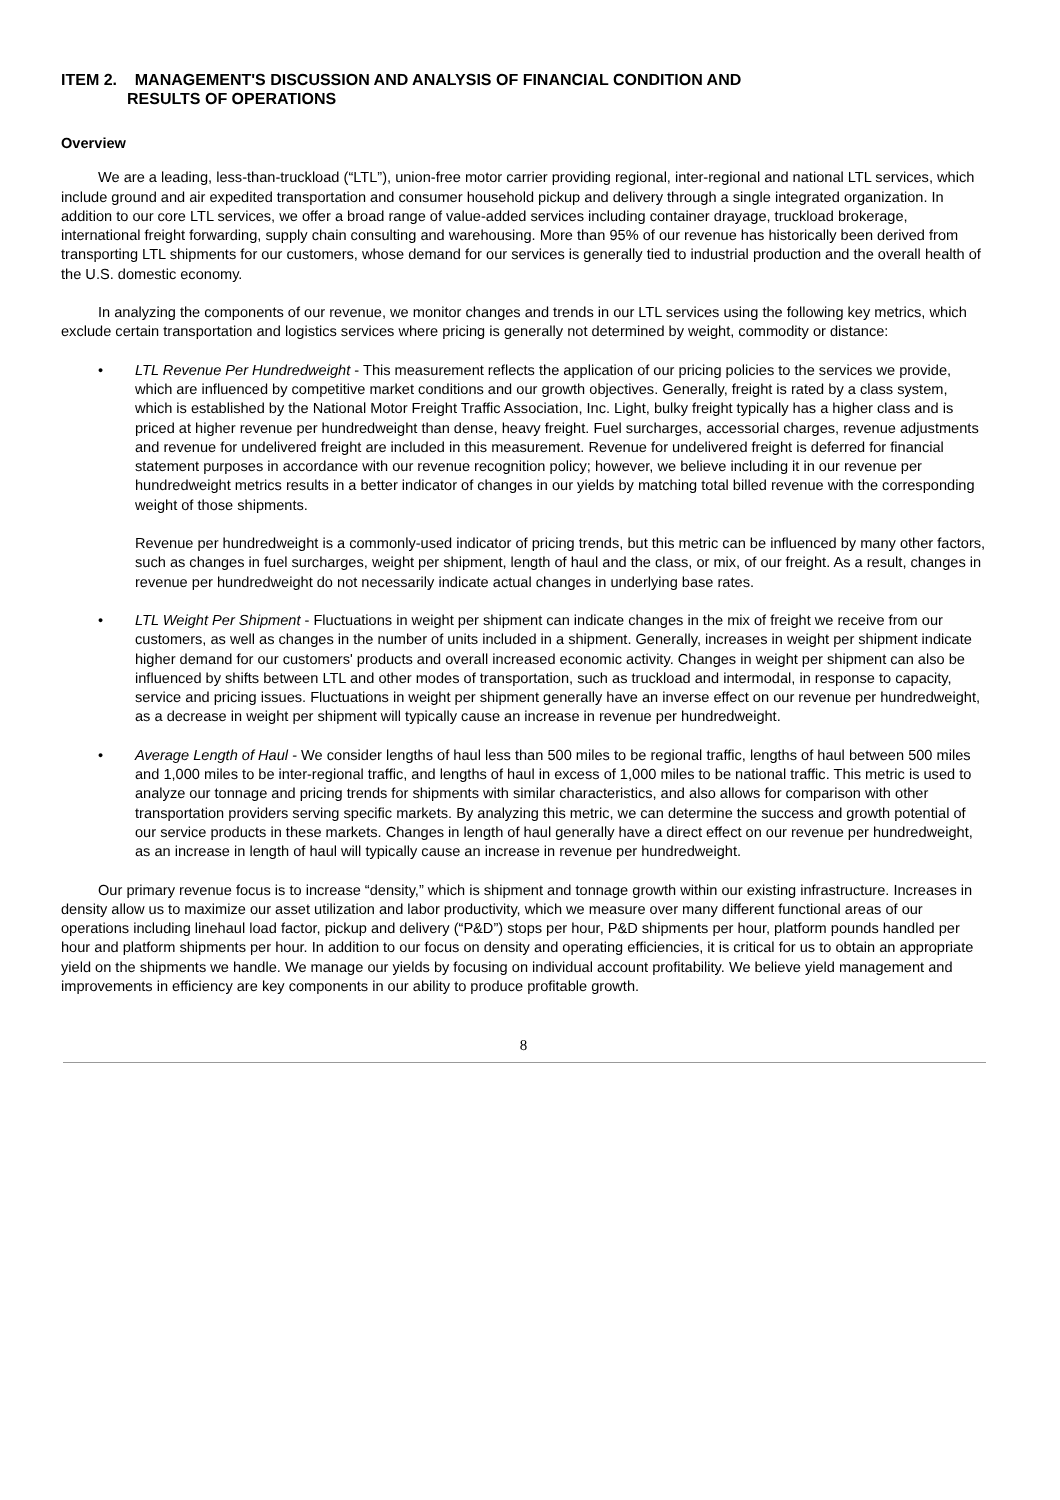ITEM 2. MANAGEMENT'S DISCUSSION AND ANALYSIS OF FINANCIAL CONDITION AND
RESULTS OF OPERATIONS
Overview
We are a leading, less-than-truckload (“LTL”), union-free motor carrier providing regional, inter-regional and national LTL services, which include ground and air expedited transportation and consumer household pickup and delivery through a single integrated organization. In addition to our core LTL services, we offer a broad range of value-added services including container drayage, truckload brokerage, international freight forwarding, supply chain consulting and warehousing. More than 95% of our revenue has historically been derived from transporting LTL shipments for our customers, whose demand for our services is generally tied to industrial production and the overall health of the U.S. domestic economy.
In analyzing the components of our revenue, we monitor changes and trends in our LTL services using the following key metrics, which exclude certain transportation and logistics services where pricing is generally not determined by weight, commodity or distance:
• LTL Revenue Per Hundredweight - This measurement reflects the application of our pricing policies to the services we provide, which are influenced by competitive market conditions and our growth objectives. Generally, freight is rated by a class system, which is established by the National Motor Freight Traffic Association, Inc. Light, bulky freight typically has a higher class and is priced at higher revenue per hundredweight than dense, heavy freight. Fuel surcharges, accessorial charges, revenue adjustments and revenue for undelivered freight are included in this measurement. Revenue for undelivered freight is deferred for financial statement purposes in accordance with our revenue recognition policy; however, we believe including it in our revenue per hundredweight metrics results in a better indicator of changes in our yields by matching total billed revenue with the corresponding weight of those shipments.
Revenue per hundredweight is a commonly-used indicator of pricing trends, but this metric can be influenced by many other factors, such as changes in fuel surcharges, weight per shipment, length of haul and the class, or mix, of our freight. As a result, changes in revenue per hundredweight do not necessarily indicate actual changes in underlying base rates.
• LTL Weight Per Shipment - Fluctuations in weight per shipment can indicate changes in the mix of freight we receive from our customers, as well as changes in the number of units included in a shipment. Generally, increases in weight per shipment indicate higher demand for our customers' products and overall increased economic activity. Changes in weight per shipment can also be influenced by shifts between LTL and other modes of transportation, such as truckload and intermodal, in response to capacity, service and pricing issues. Fluctuations in weight per shipment generally have an inverse effect on our revenue per hundredweight, as a decrease in weight per shipment will typically cause an increase in revenue per hundredweight.
• Average Length of Haul - We consider lengths of haul less than 500 miles to be regional traffic, lengths of haul between 500 miles and 1,000 miles to be inter-regional traffic, and lengths of haul in excess of 1,000 miles to be national traffic. This metric is used to analyze our tonnage and pricing trends for shipments with similar characteristics, and also allows for comparison with other transportation providers serving specific markets. By analyzing this metric, we can determine the success and growth potential of our service products in these markets. Changes in length of haul generally have a direct effect on our revenue per hundredweight, as an increase in length of haul will typically cause an increase in revenue per hundredweight.
Our primary revenue focus is to increase “density,” which is shipment and tonnage growth within our existing infrastructure. Increases in density allow us to maximize our asset utilization and labor productivity, which we measure over many different functional areas of our operations including linehaul load factor, pickup and delivery (“P&D”) stops per hour, P&D shipments per hour, platform pounds handled per hour and platform shipments per hour. In addition to our focus on density and operating efficiencies, it is critical for us to obtain an appropriate yield on the shipments we handle. We manage our yields by focusing on individual account profitability. We believe yield management and improvements in efficiency are key components in our ability to produce profitable growth.
8